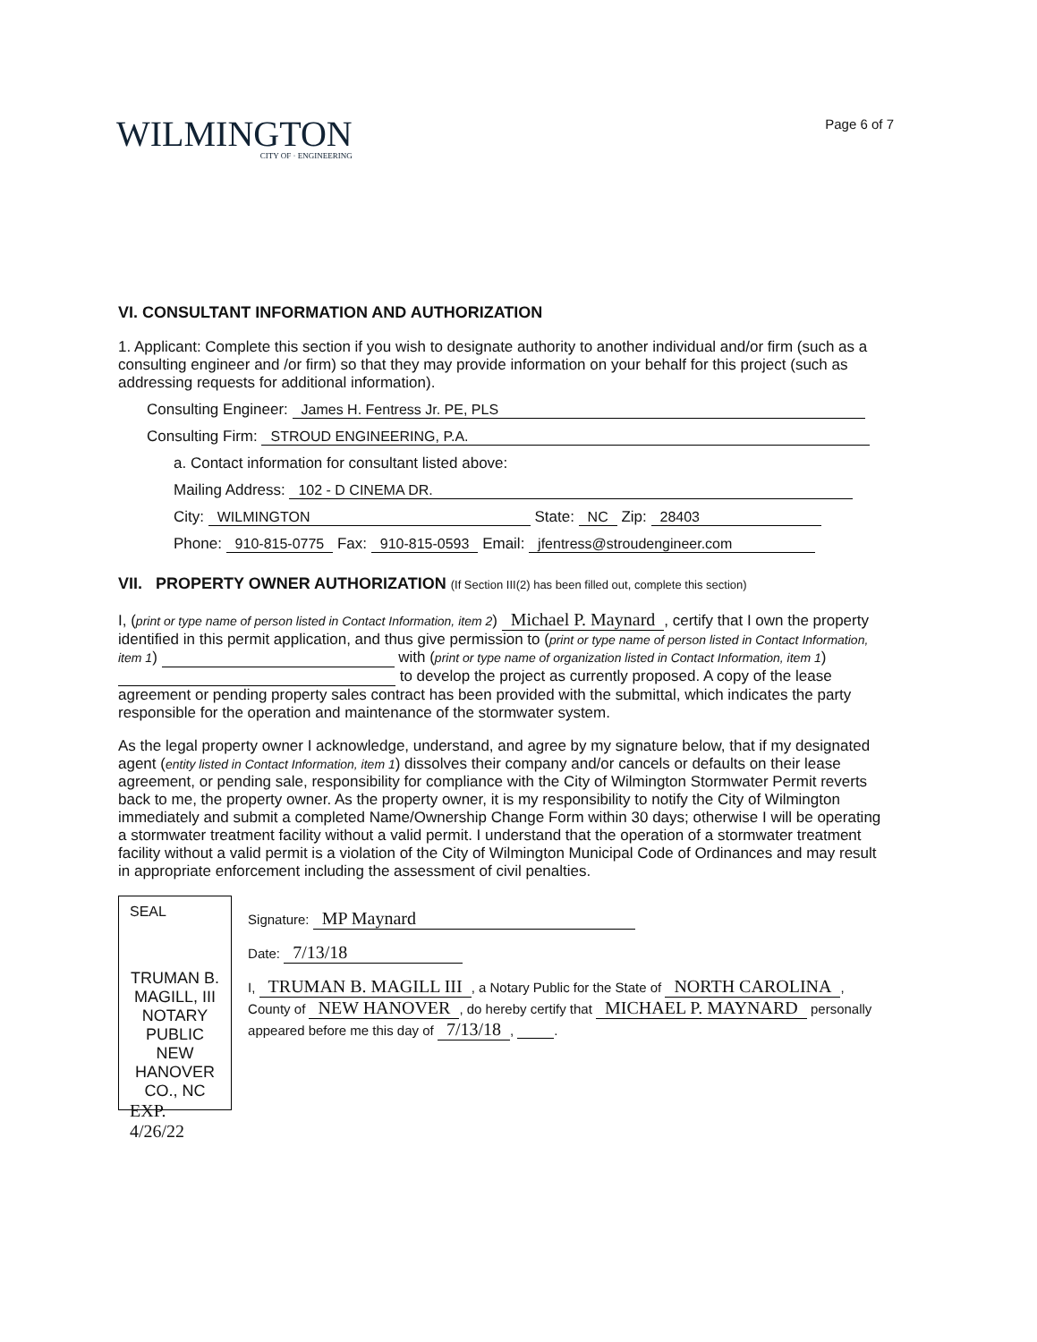WILMINGTON
CITY OF · ENGINEERING
Page 6 of 7
VI. CONSULTANT INFORMATION AND AUTHORIZATION
1. Applicant: Complete this section if you wish to designate authority to another individual and/or firm (such as a consulting engineer and /or firm) so that they may provide information on your behalf for this project (such as addressing requests for additional information).
Consulting Engineer: James H. Fentress Jr. PE, PLS
Consulting Firm: STROUD ENGINEERING, P.A.
a. Contact information for consultant listed above:
Mailing Address: 102 - D CINEMA DR.
City: WILMINGTON State: NC Zip: 28403
Phone: 910-815-0775 Fax: 910-815-0593 Email: jfentress@stroudengineer.com
VII. PROPERTY OWNER AUTHORIZATION (If Section III(2) has been filled out, complete this section)
I, (print or type name of person listed in Contact Information, item 2) Michael P. Maynard, certify that I own the property identified in this permit application, and thus give permission to (print or type name of person listed in Contact Information, item 1) with (print or type name of organization listed in Contact Information, item 1) to develop the project as currently proposed. A copy of the lease agreement or pending property sales contract has been provided with the submittal, which indicates the party responsible for the operation and maintenance of the stormwater system.
As the legal property owner I acknowledge, understand, and agree by my signature below, that if my designated agent (entity listed in Contact Information, item 1) dissolves their company and/or cancels or defaults on their lease agreement, or pending sale, responsibility for compliance with the City of Wilmington Stormwater Permit reverts back to me, the property owner. As the property owner, it is my responsibility to notify the City of Wilmington immediately and submit a completed Name/Ownership Change Form within 30 days; otherwise I will be operating a stormwater treatment facility without a valid permit. I understand that the operation of a stormwater treatment facility without a valid permit is a violation of the City of Wilmington Municipal Code of Ordinances and may result in appropriate enforcement including the assessment of civil penalties.
SEAL
TRUMAN B. MAGILL, III
NOTARY
PUBLIC
NEW HANOVER CO., NC
EXP. 4/26/22
Signature: MP Maynard
Date: 7/13/18
I, TRUMAN B. MAGILL III, a Notary Public for the State of NORTH CAROLINA, County of NEW HANOVER, do hereby certify that MICHAEL P. MAYNARD personally appeared before me this day of 7/13/18, .